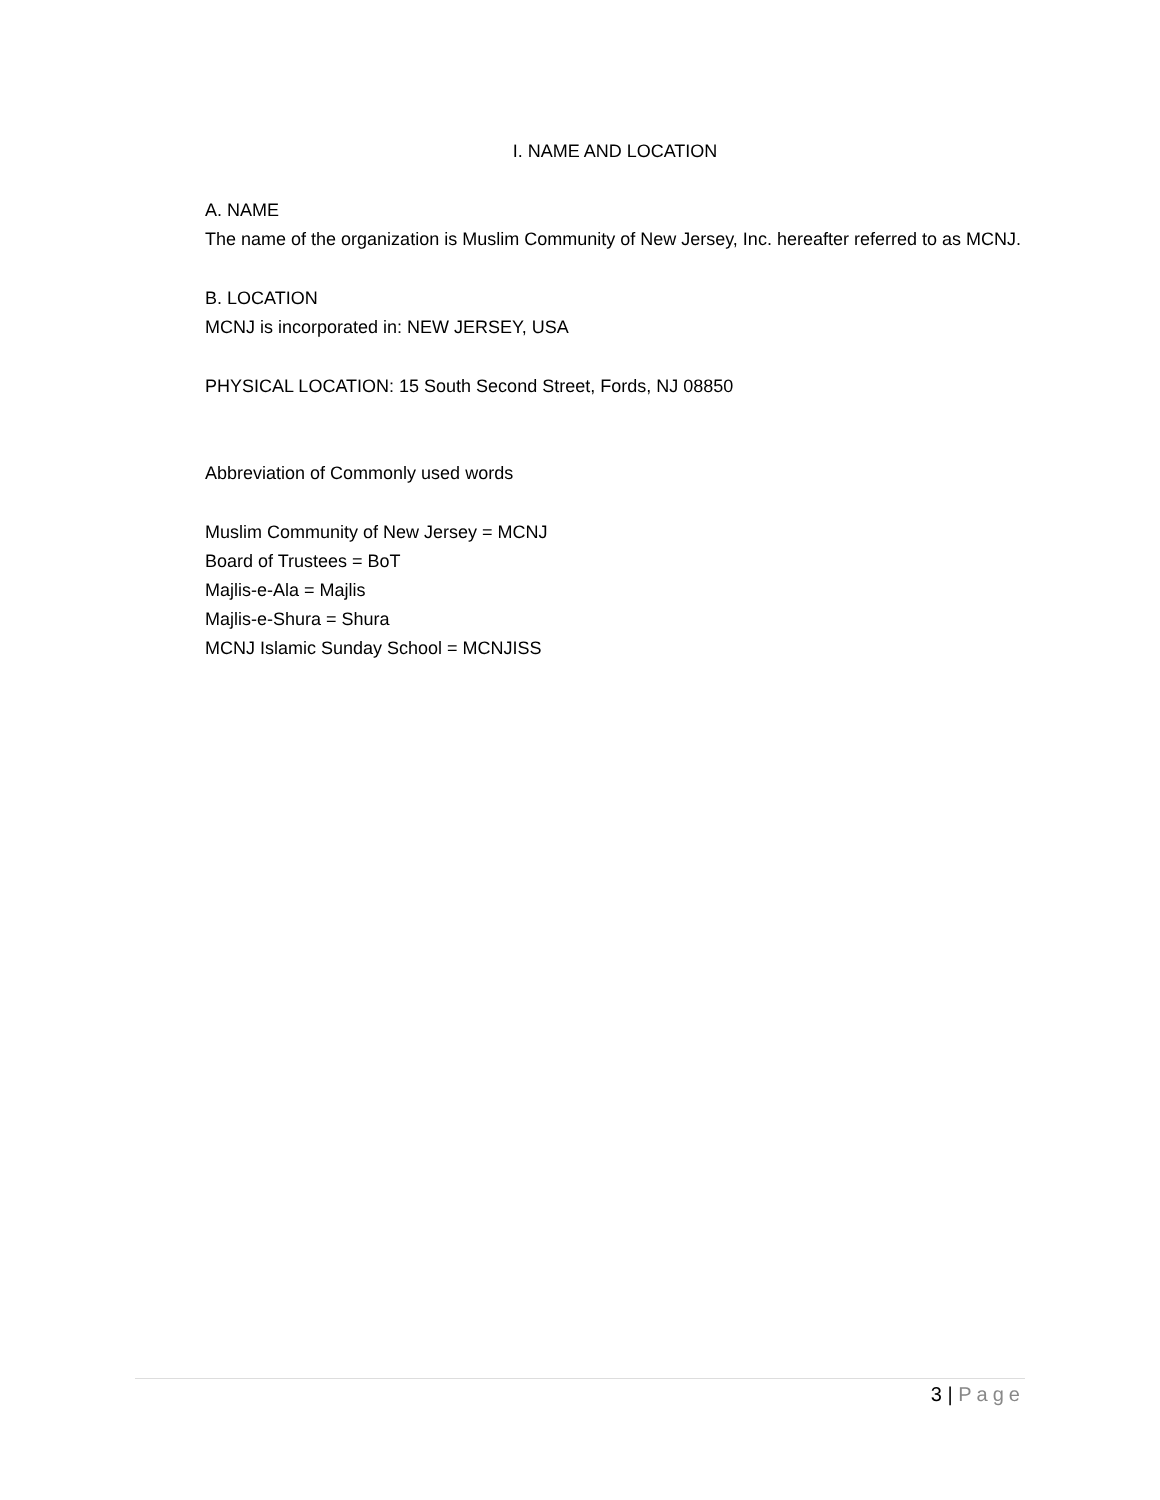I. NAME AND LOCATION
A. NAME
The name of the organization is Muslim Community of New Jersey, Inc. hereafter referred to as MCNJ.
B. LOCATION
MCNJ is incorporated in: NEW JERSEY, USA
PHYSICAL LOCATION: 15 South Second Street, Fords, NJ 08850
Abbreviation of Commonly used words
Muslim Community of New Jersey = MCNJ
Board of Trustees = BoT
Majlis-e-Ala = Majlis
Majlis-e-Shura = Shura
MCNJ Islamic Sunday School = MCNJISS
3 | Page